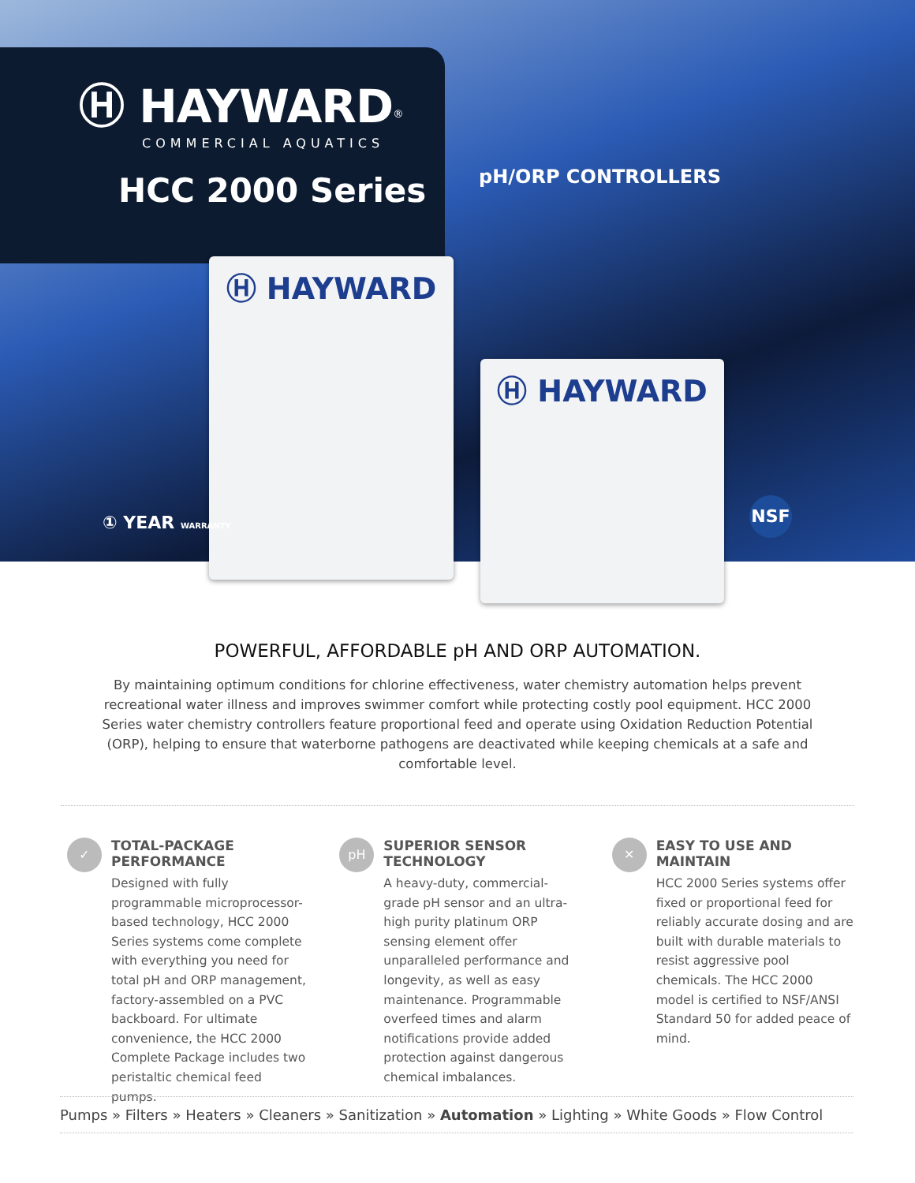Ⓗ HAYWARD<sup>®</sup>
COMMERCIAL AQUATICS
HCC 2000 Series
pH/ORP CONTROLLERS
Ⓗ HAYWARD
Ⓗ HAYWARD
① YEAR WARRANTY
NSF
POWERFUL, AFFORDABLE pH AND ORP AUTOMATION.
By maintaining optimum conditions for chlorine effectiveness, water chemistry automation helps prevent recreational water illness and improves swimmer comfort while protecting costly pool equipment. HCC 2000 Series water chemistry controllers feature proportional feed and operate using Oxidation Reduction Potential (ORP), helping to ensure that waterborne pathogens are deactivated while keeping chemicals at a safe and comfortable level.
✓
TOTAL-PACKAGE PERFORMANCE
Designed with fully programmable microprocessor-based technology, HCC 2000 Series systems come complete with everything you need for total pH and ORP management, factory-assembled on a PVC backboard. For ultimate convenience, the HCC 2000 Complete Package includes two peristaltic chemical feed pumps.
pH
SUPERIOR SENSOR TECHNOLOGY
A heavy-duty, commercial-grade pH sensor and an ultra-high purity platinum ORP sensing element offer unparalleled performance and longevity, as well as easy maintenance. Programmable overfeed times and alarm notifications provide added protection against dangerous chemical imbalances.
✕
EASY TO USE AND MAINTAIN
HCC 2000 Series systems offer fixed or proportional feed for reliably accurate dosing and are built with durable materials to resist aggressive pool chemicals. The HCC 2000 model is certified to NSF/ANSI Standard 50 for added peace of mind.
Pumps » Filters » Heaters » Cleaners » Sanitization » Automation » Lighting » White Goods » Flow Control